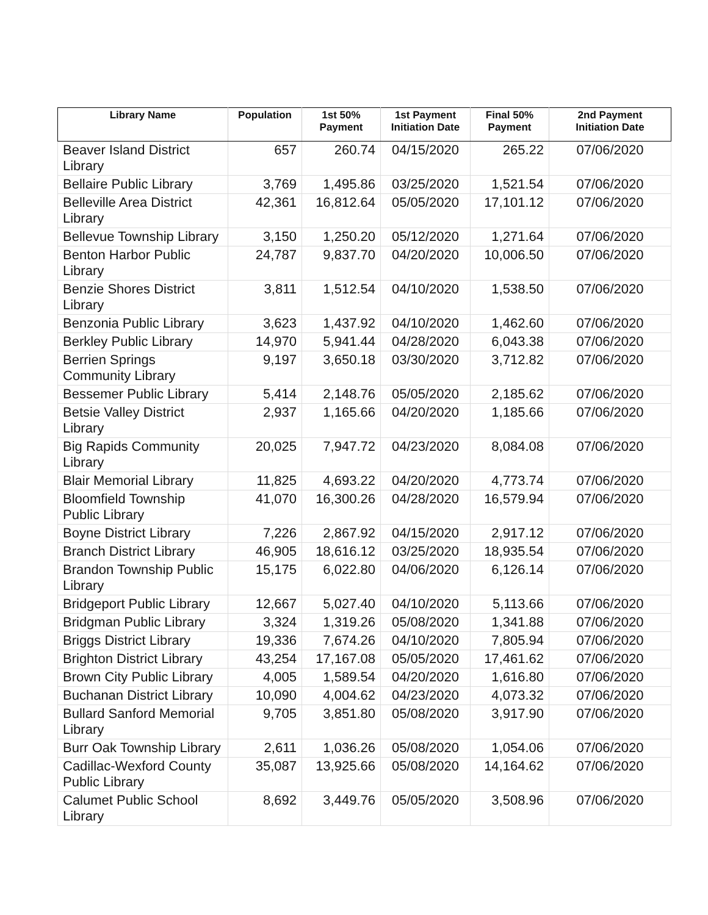| Library Name | Population | 1st 50% Payment | 1st Payment Initiation Date | Final 50% Payment | 2nd Payment Initiation Date |
| --- | --- | --- | --- | --- | --- |
| Beaver Island District Library | 657 | 260.74 | 04/15/2020 | 265.22 | 07/06/2020 |
| Bellaire Public Library | 3,769 | 1,495.86 | 03/25/2020 | 1,521.54 | 07/06/2020 |
| Belleville Area District Library | 42,361 | 16,812.64 | 05/05/2020 | 17,101.12 | 07/06/2020 |
| Bellevue Township Library | 3,150 | 1,250.20 | 05/12/2020 | 1,271.64 | 07/06/2020 |
| Benton Harbor Public Library | 24,787 | 9,837.70 | 04/20/2020 | 10,006.50 | 07/06/2020 |
| Benzie Shores District Library | 3,811 | 1,512.54 | 04/10/2020 | 1,538.50 | 07/06/2020 |
| Benzonia Public Library | 3,623 | 1,437.92 | 04/10/2020 | 1,462.60 | 07/06/2020 |
| Berkley Public Library | 14,970 | 5,941.44 | 04/28/2020 | 6,043.38 | 07/06/2020 |
| Berrien Springs Community Library | 9,197 | 3,650.18 | 03/30/2020 | 3,712.82 | 07/06/2020 |
| Bessemer Public Library | 5,414 | 2,148.76 | 05/05/2020 | 2,185.62 | 07/06/2020 |
| Betsie Valley District Library | 2,937 | 1,165.66 | 04/20/2020 | 1,185.66 | 07/06/2020 |
| Big Rapids Community Library | 20,025 | 7,947.72 | 04/23/2020 | 8,084.08 | 07/06/2020 |
| Blair Memorial Library | 11,825 | 4,693.22 | 04/20/2020 | 4,773.74 | 07/06/2020 |
| Bloomfield Township Public Library | 41,070 | 16,300.26 | 04/28/2020 | 16,579.94 | 07/06/2020 |
| Boyne District Library | 7,226 | 2,867.92 | 04/15/2020 | 2,917.12 | 07/06/2020 |
| Branch District Library | 46,905 | 18,616.12 | 03/25/2020 | 18,935.54 | 07/06/2020 |
| Brandon Township Public Library | 15,175 | 6,022.80 | 04/06/2020 | 6,126.14 | 07/06/2020 |
| Bridgeport Public Library | 12,667 | 5,027.40 | 04/10/2020 | 5,113.66 | 07/06/2020 |
| Bridgman Public Library | 3,324 | 1,319.26 | 05/08/2020 | 1,341.88 | 07/06/2020 |
| Briggs District Library | 19,336 | 7,674.26 | 04/10/2020 | 7,805.94 | 07/06/2020 |
| Brighton District Library | 43,254 | 17,167.08 | 05/05/2020 | 17,461.62 | 07/06/2020 |
| Brown City Public Library | 4,005 | 1,589.54 | 04/20/2020 | 1,616.80 | 07/06/2020 |
| Buchanan District Library | 10,090 | 4,004.62 | 04/23/2020 | 4,073.32 | 07/06/2020 |
| Bullard Sanford Memorial Library | 9,705 | 3,851.80 | 05/08/2020 | 3,917.90 | 07/06/2020 |
| Burr Oak Township Library | 2,611 | 1,036.26 | 05/08/2020 | 1,054.06 | 07/06/2020 |
| Cadillac-Wexford County Public Library | 35,087 | 13,925.66 | 05/08/2020 | 14,164.62 | 07/06/2020 |
| Calumet Public School Library | 8,692 | 3,449.76 | 05/05/2020 | 3,508.96 | 07/06/2020 |